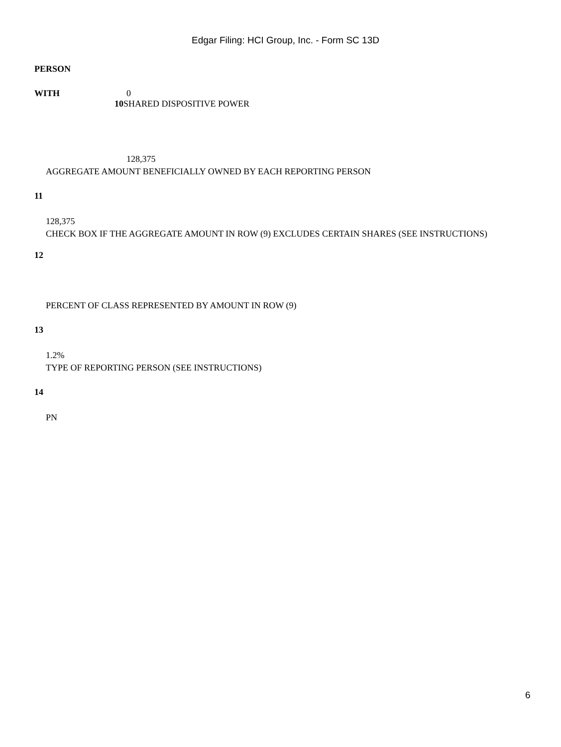Edgar Filing: HCI Group, Inc. - Form SC 13D
PERSON
WITH 0
10 SHARED DISPOSITIVE POWER
128,375
AGGREGATE AMOUNT BENEFICIALLY OWNED BY EACH REPORTING PERSON
11
128,375
CHECK BOX IF THE AGGREGATE AMOUNT IN ROW (9) EXCLUDES CERTAIN SHARES (SEE INSTRUCTIONS)
12
PERCENT OF CLASS REPRESENTED BY AMOUNT IN ROW (9)
13
1.2%
TYPE OF REPORTING PERSON (SEE INSTRUCTIONS)
14
PN
6